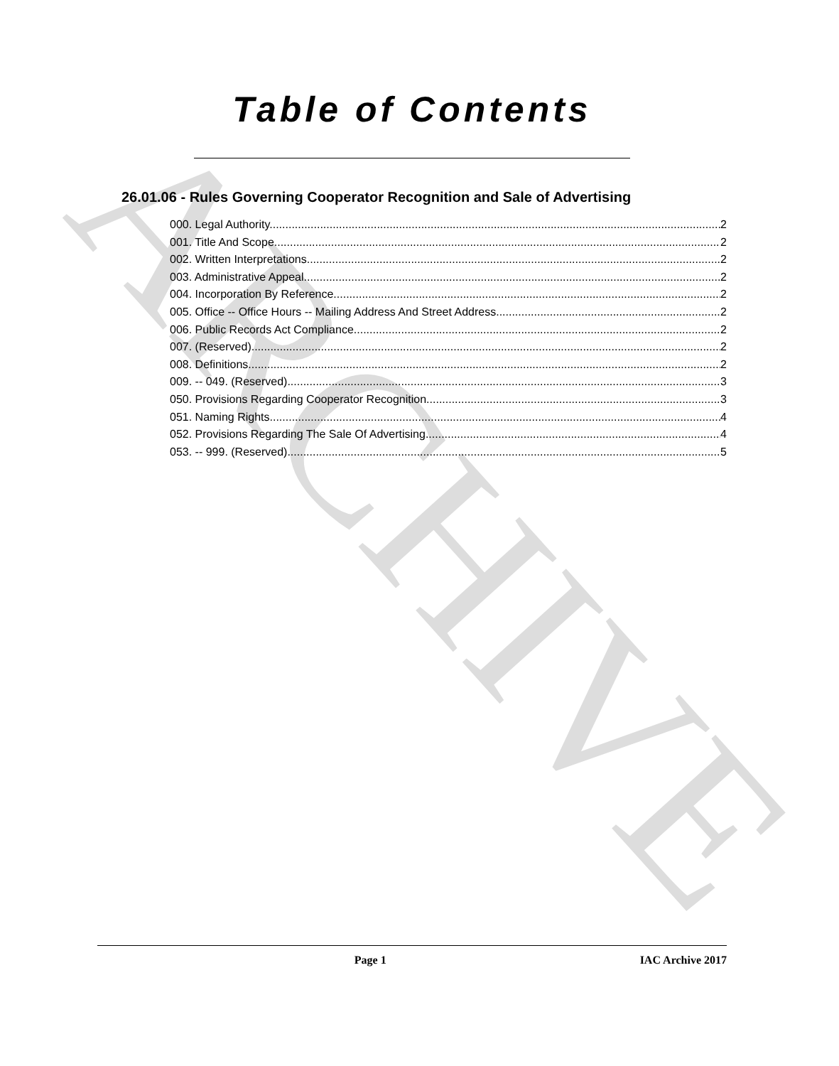ARCHIVE
Table of Contents
26.01.06 - Rules Governing Cooperator Recognition and Sale of Advertising
000. Legal Authority. 2
001. Title And Scope. 2
002. Written Interpretations. 2
003. Administrative Appeal. 2
004. Incorporation By Reference. 2
005. Office -- Office Hours -- Mailing Address And Street Address. 2
006. Public Records Act Compliance. 2
007. (Reserved) 2
008. Definitions. 2
009. -- 049. (Reserved) 3
050. Provisions Regarding Cooperator Recognition. 3
051. Naming Rights. 4
052. Provisions Regarding The Sale Of Advertising. 4
053. -- 999. (Reserved) 5
Page 1 IAC Archive 2017